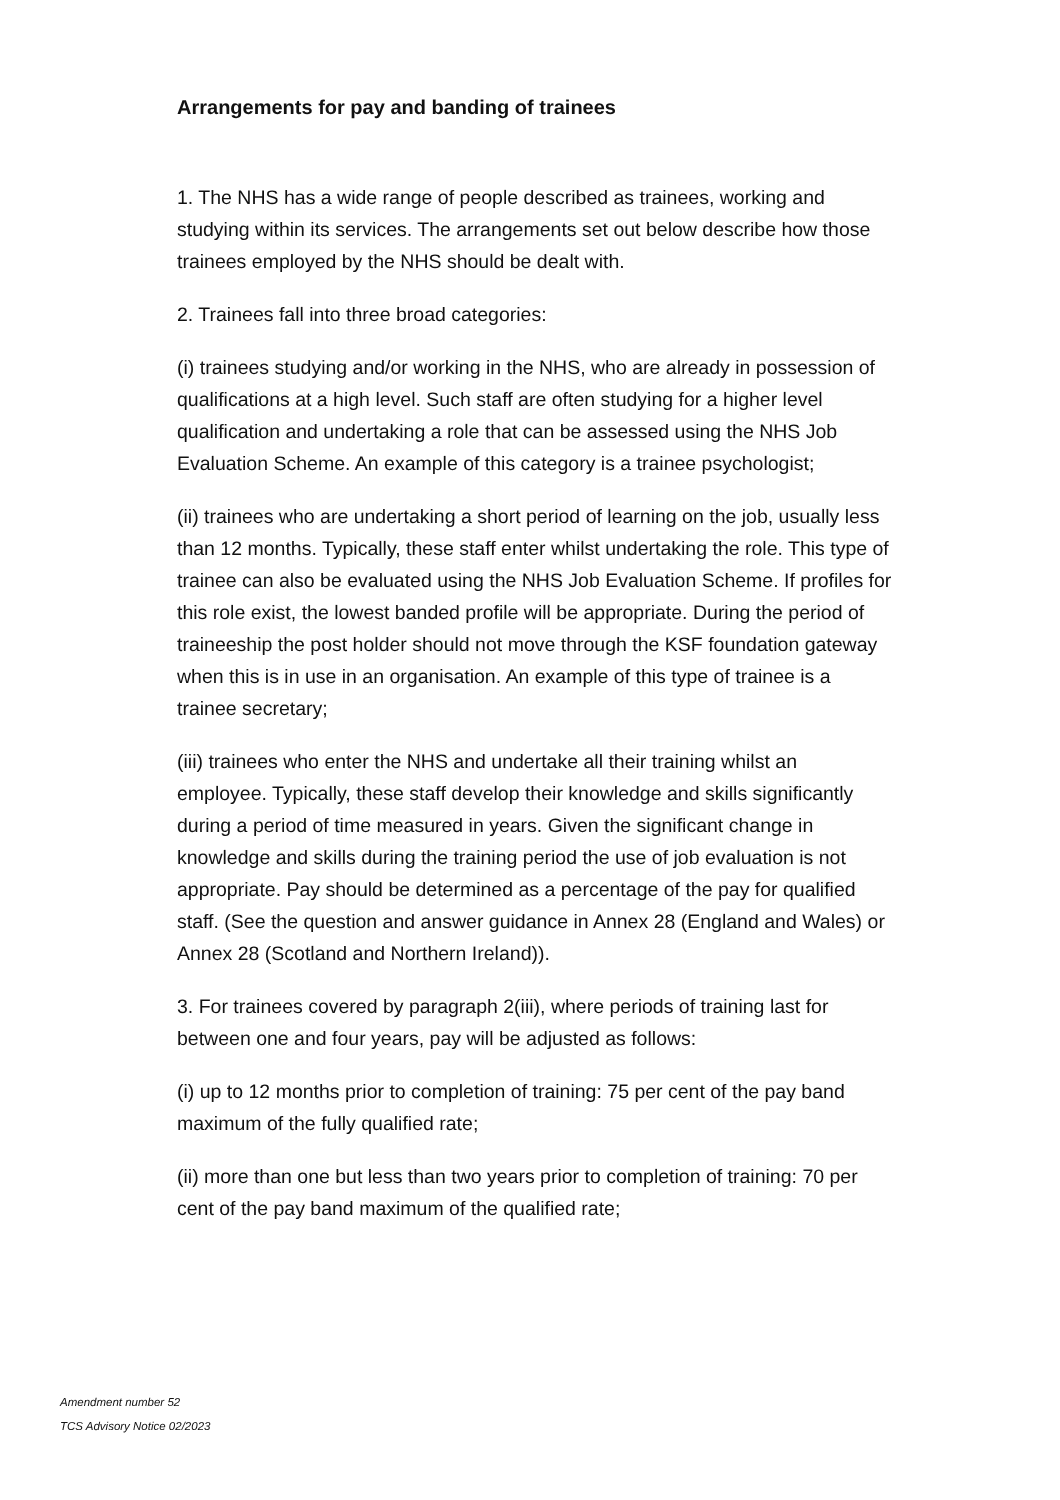Arrangements for pay and banding of trainees
1. The NHS has a wide range of people described as trainees, working and studying within its services. The arrangements set out below describe how those trainees employed by the NHS should be dealt with.
2. Trainees fall into three broad categories:
(i) trainees studying and/or working in the NHS, who are already in possession of qualifications at a high level. Such staff are often studying for a higher level qualification and undertaking a role that can be assessed using the NHS Job Evaluation Scheme. An example of this category is a trainee psychologist;
(ii) trainees who are undertaking a short period of learning on the job, usually less than 12 months. Typically, these staff enter whilst undertaking the role. This type of trainee can also be evaluated using the NHS Job Evaluation Scheme. If profiles for this role exist, the lowest banded profile will be appropriate. During the period of traineeship the post holder should not move through the KSF foundation gateway when this is in use in an organisation. An example of this type of trainee is a trainee secretary;
(iii) trainees who enter the NHS and undertake all their training whilst an employee. Typically, these staff develop their knowledge and skills significantly during a period of time measured in years. Given the significant change in knowledge and skills during the training period the use of job evaluation is not appropriate. Pay should be determined as a percentage of the pay for qualified staff. (See the question and answer guidance in Annex 28 (England and Wales) or Annex 28 (Scotland and Northern Ireland)).
3. For trainees covered by paragraph 2(iii), where periods of training last for between one and four years, pay will be adjusted as follows:
(i) up to 12 months prior to completion of training: 75 per cent of the pay band maximum of the fully qualified rate;
(ii) more than one but less than two years prior to completion of training: 70 per cent of the pay band maximum of the qualified rate;
Amendment number 52
TCS Advisory Notice 02/2023